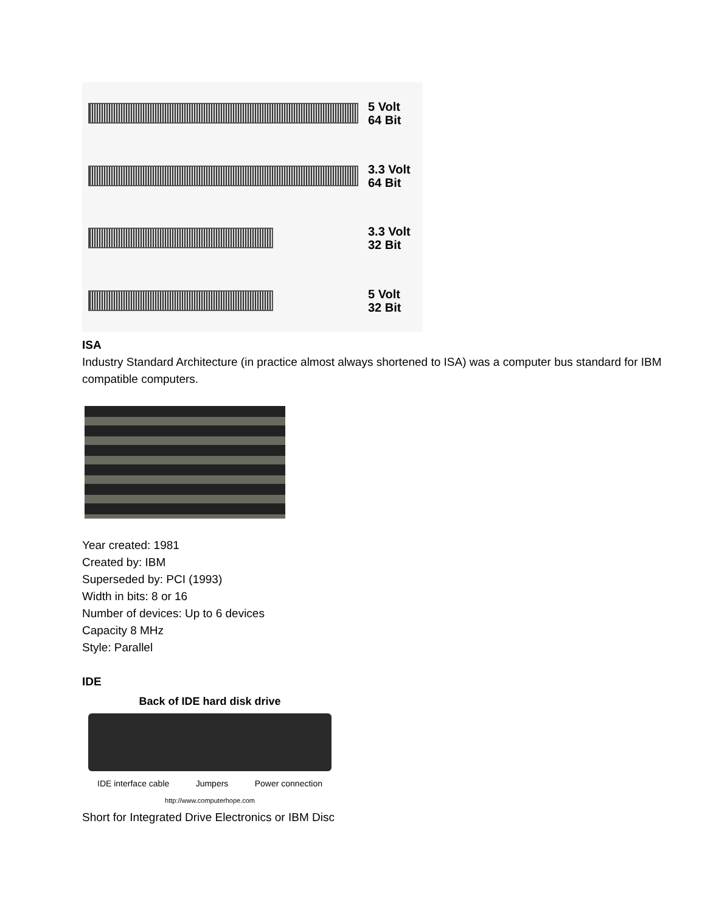5 Volt
64 Bit
3.3 Volt
64 Bit
3.3 Volt
32 Bit
5 Volt
32 Bit
ISA
Industry Standard Architecture (in practice almost always shortened to ISA) was a computer bus standard for IBM compatible computers.
Year created: 1981
Created by: IBM
Superseded by: PCI (1993)
Width in bits: 8 or 16
Number of devices: Up to 6 devices
Capacity 8 MHz
Style: Parallel
IDE
Back of IDE hard disk drive
IDE interface cable Jumpers Power connection
http://www.computerhope.com
Short for Integrated Drive Electronics or IBM Disc